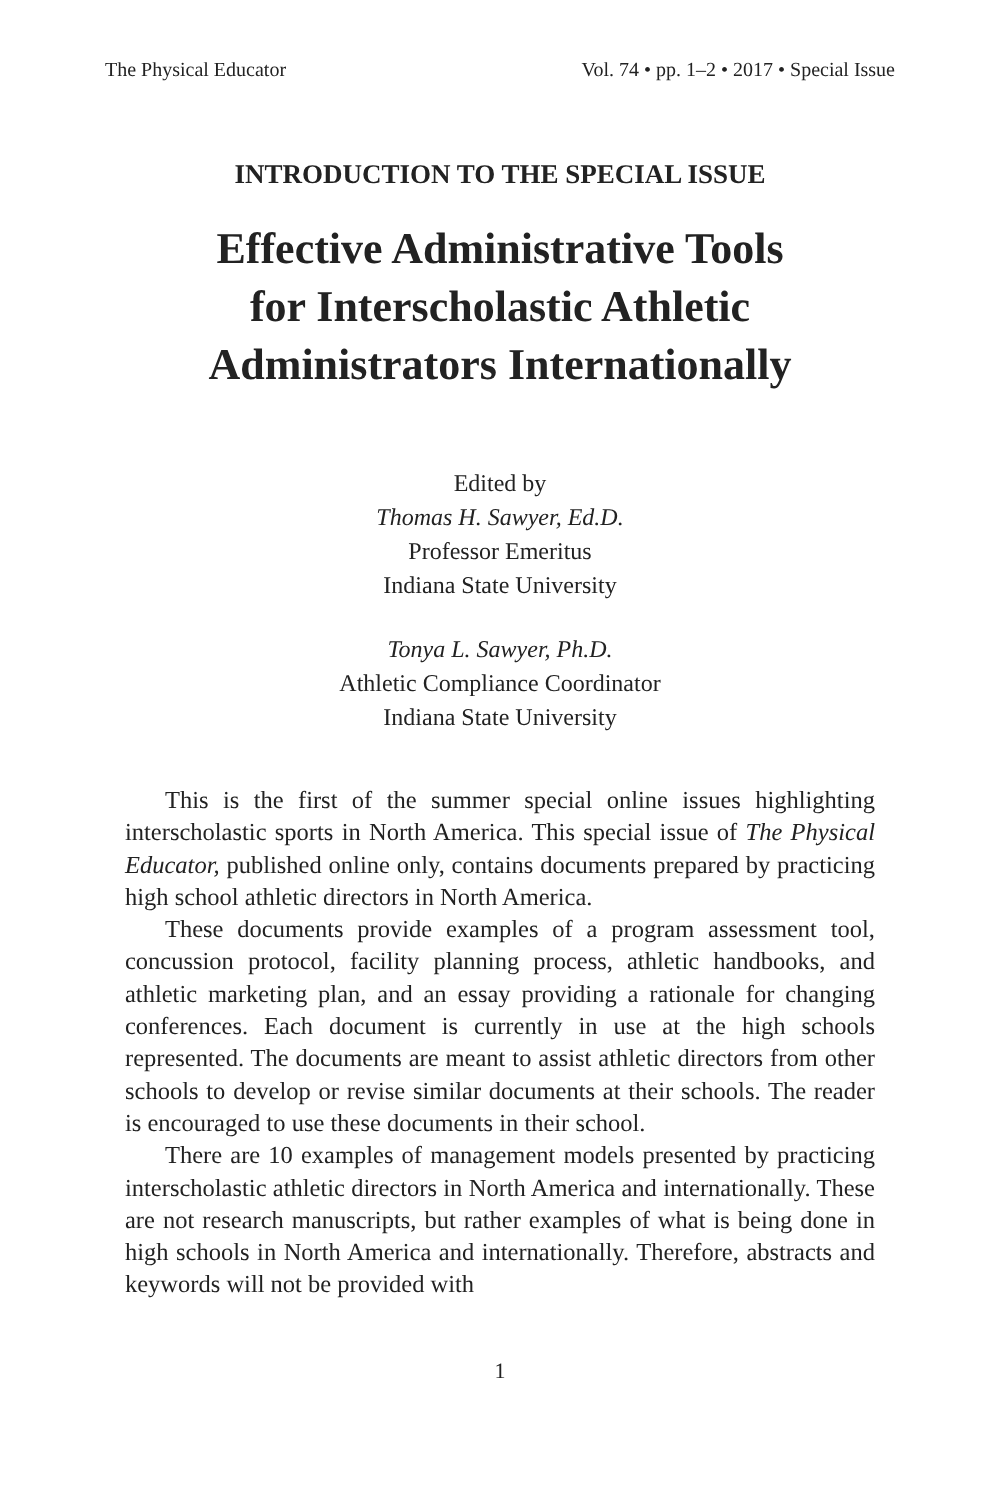The Physical Educator Vol. 74 • pp. 1–2 • 2017 • Special Issue
INTRODUCTION TO THE SPECIAL ISSUE
Effective Administrative Tools
for Interscholastic Athletic
Administrators Internationally
Edited by
Thomas H. Sawyer, Ed.D.
Professor Emeritus
Indiana State University
Tonya L. Sawyer, Ph.D.
Athletic Compliance Coordinator
Indiana State University
This is the first of the summer special online issues highlighting interscholastic sports in North America. This special issue of The Physical Educator, published online only, contains documents prepared by practicing high school athletic directors in North America.
These documents provide examples of a program assessment tool, concussion protocol, facility planning process, athletic handbooks, and athletic marketing plan, and an essay providing a rationale for changing conferences. Each document is currently in use at the high schools represented. The documents are meant to assist athletic directors from other schools to develop or revise similar documents at their schools. The reader is encouraged to use these documents in their school.
There are 10 examples of management models presented by practicing interscholastic athletic directors in North America and internationally. These are not research manuscripts, but rather examples of what is being done in high schools in North America and internationally. Therefore, abstracts and keywords will not be provided with
1